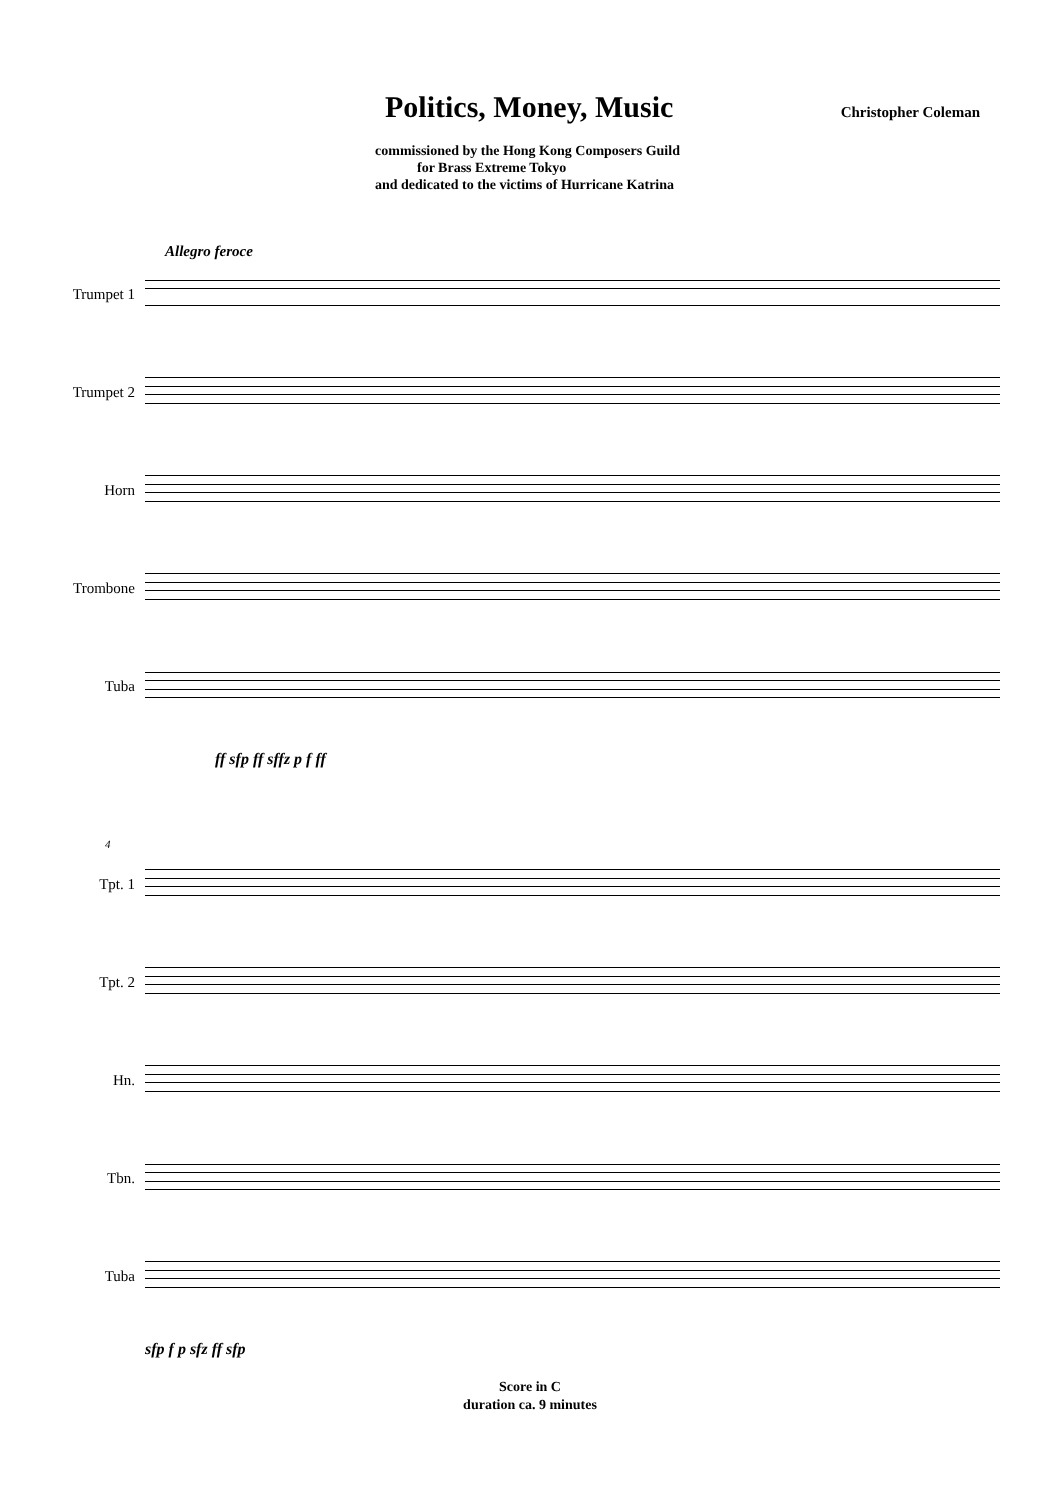Politics, Money, Music
Christopher Coleman
commissioned by the Hong Kong Composers Guild
for Brass Extreme Tokyo
and dedicated to the victims of Hurricane Katrina
Allegro feroce
Trumpet 1
Trumpet 2
Horn
Trombone
Tuba
ff sfp ff sffz p f ff
4
Tpt. 1
Tpt. 2
Hn.
Tbn.
Tuba
sfp f p sfz ff sfp
Score in C
duration ca. 9 minutes